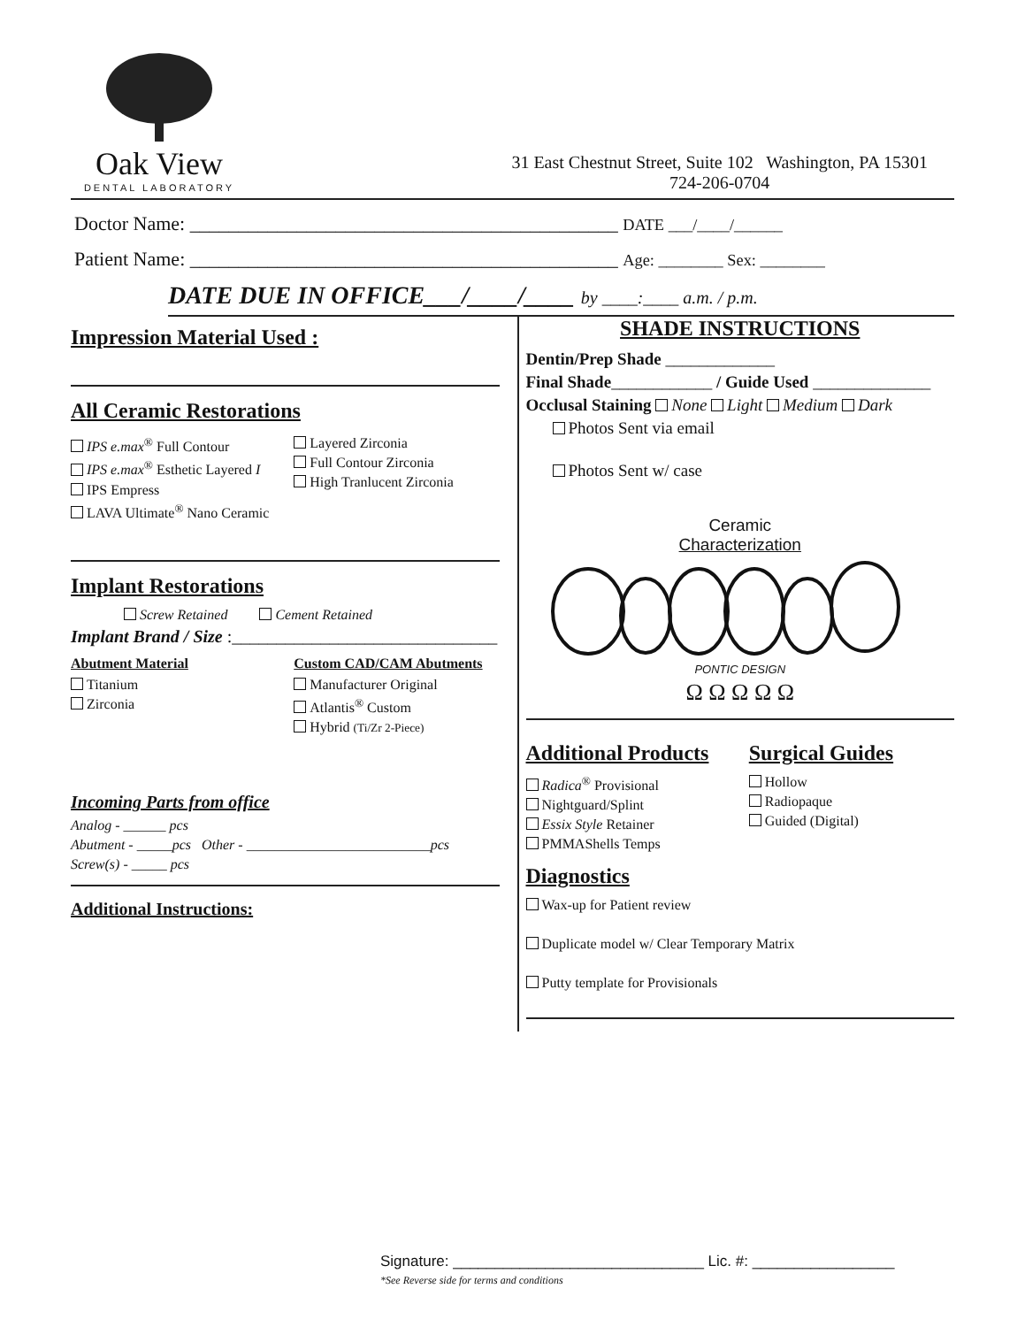Oak View
DENTAL LABORATORY
31 East Chestnut Street, Suite 102 Washington, PA 15301
724-206-0704
Doctor Name: ____________________________________________ DATE ___/____/______
Patient Name: ____________________________________________ Age: ________ Sex: ________
DATE DUE IN OFFICE___/____/____ by ____:____ a.m. / p.m.
Impression Material Used :
All Ceramic Restorations
IPS e.max<sup>®</sup> Full Contour
IPS e.max<sup>®</sup> Esthetic Layered I
IPS Empress
LAVA Ultimate<sup>®</sup> Nano Ceramic
Layered Zirconia
Full Contour Zirconia
High Tranlucent Zirconia
Implant Restorations
Screw Retained Cement Retained
Implant Brand / Size :______________________________
Abutment Material
Titanium
Zirconia
Custom CAD/CAM Abutments
Manufacturer Original
Atlantis<sup>®</sup> Custom
Hybrid (Ti/Zr 2-Piece)
Incoming Parts from office
Analog - ______ pcs
Abutment - _____pcs Other - __________________________pcs
Screw(s) - _____ pcs
Additional Instructions:
SHADE INSTRUCTIONS
Dentin/Prep Shade _____________
Final Shade____________ / Guide Used ______________
Occlusal Staining None Light Medium Dark
Photos Sent via email
Photos Sent w/ case
Ceramic
Characterization
PONTIC DESIGN
Ω Ω Ω Ω Ω
Additional Products
Radica<sup>®</sup> Provisional
Nightguard/Splint
Essix Style Retainer
PMMAShells Temps
Surgical Guides
Hollow
Radiopaque
Guided (Digital)
Diagnostics
Wax-up for Patient review
Duplicate model w/ Clear Temporary Matrix
Putty template for Provisionals
Signature: ______________________________ Lic. #: _________________
*See Reverse side for terms and conditions